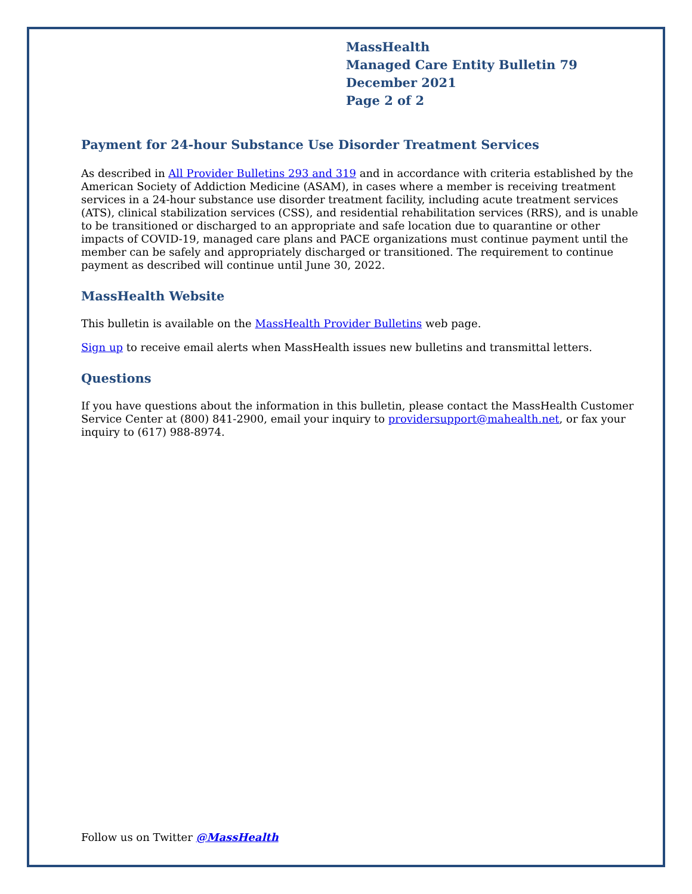MassHealth
Managed Care Entity Bulletin 79
December 2021
Page 2 of 2
Payment for 24-hour Substance Use Disorder Treatment Services
As described in All Provider Bulletins 293 and 319 and in accordance with criteria established by the American Society of Addiction Medicine (ASAM), in cases where a member is receiving treatment services in a 24-hour substance use disorder treatment facility, including acute treatment services (ATS), clinical stabilization services (CSS), and residential rehabilitation services (RRS), and is unable to be transitioned or discharged to an appropriate and safe location due to quarantine or other impacts of COVID-19, managed care plans and PACE organizations must continue payment until the member can be safely and appropriately discharged or transitioned. The requirement to continue payment as described will continue until June 30, 2022.
MassHealth Website
This bulletin is available on the MassHealth Provider Bulletins web page.
Sign up to receive email alerts when MassHealth issues new bulletins and transmittal letters.
Questions
If you have questions about the information in this bulletin, please contact the MassHealth Customer Service Center at (800) 841-2900, email your inquiry to providersupport@mahealth.net, or fax your inquiry to (617) 988-8974.
Follow us on Twitter @MassHealth